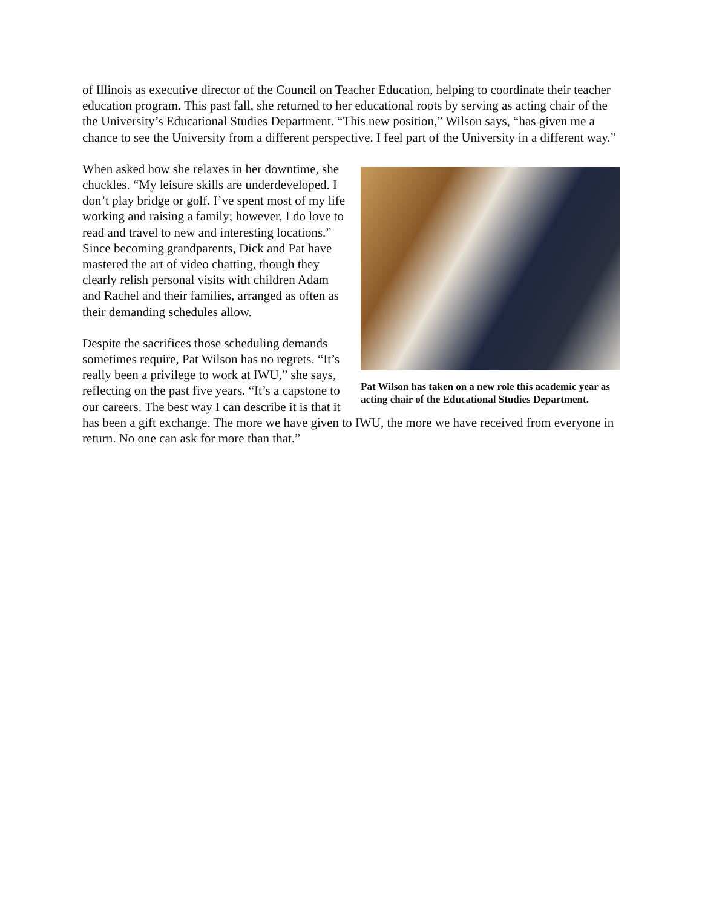of Illinois as executive director of the Council on Teacher Education, helping to coordinate their teacher education program. This past fall, she returned to her educational roots by serving as acting chair of the the University’s Educational Studies Department. “This new position,” Wilson says, “has given me a chance to see the University from a different perspective. I feel part of the University in a different way.”
Pat Wilson has taken on a new role this academic year as acting chair of the Educational Studies Department.
When asked how she relaxes in her downtime, she chuckles. “My leisure skills are underdeveloped. I don’t play bridge or golf. I’ve spent most of my life working and raising a family; however, I do love to read and travel to new and interesting locations.” Since becoming grandparents, Dick and Pat have mastered the art of video chatting, though they clearly relish personal visits with children Adam and Rachel and their families, arranged as often as their demanding schedules allow.
Despite the sacrifices those scheduling demands sometimes require, Pat Wilson has no regrets. “It’s really been a privilege to work at IWU,” she says, reflecting on the past five years. “It’s a capstone to our careers. The best way I can describe it is that it has been a gift exchange. The more we have given to IWU, the more we have received from everyone in return. No one can ask for more than that.”